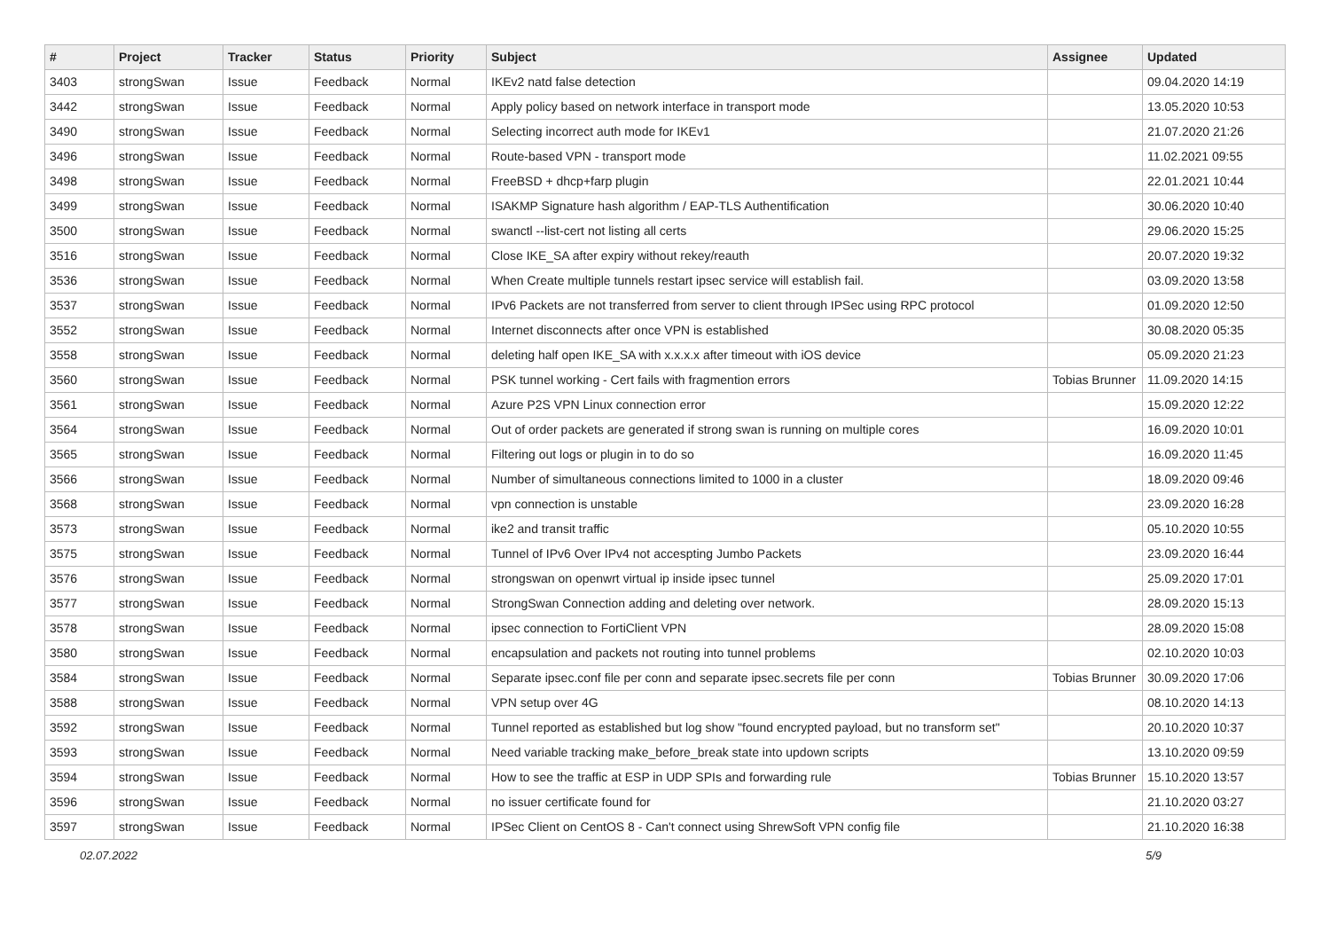| # | Project | Tracker | Status | Priority | Subject | Assignee | Updated |
| --- | --- | --- | --- | --- | --- | --- | --- |
| 3403 | strongSwan | Issue | Feedback | Normal | IKEv2 natd false detection | | 09.04.2020 14:19 |
| 3442 | strongSwan | Issue | Feedback | Normal | Apply policy based on network interface in transport mode | | 13.05.2020 10:53 |
| 3490 | strongSwan | Issue | Feedback | Normal | Selecting incorrect auth mode for IKEv1 | | 21.07.2020 21:26 |
| 3496 | strongSwan | Issue | Feedback | Normal | Route-based VPN - transport mode | | 11.02.2021 09:55 |
| 3498 | strongSwan | Issue | Feedback | Normal | FreeBSD + dhcp+farp plugin | | 22.01.2021 10:44 |
| 3499 | strongSwan | Issue | Feedback | Normal | ISAKMP Signature hash algorithm / EAP-TLS Authentification | | 30.06.2020 10:40 |
| 3500 | strongSwan | Issue | Feedback | Normal | swanctl --list-cert not listing all certs | | 29.06.2020 15:25 |
| 3516 | strongSwan | Issue | Feedback | Normal | Close IKE_SA after expiry without rekey/reauth | | 20.07.2020 19:32 |
| 3536 | strongSwan | Issue | Feedback | Normal | When Create multiple tunnels restart ipsec service will establish fail. | | 03.09.2020 13:58 |
| 3537 | strongSwan | Issue | Feedback | Normal | IPv6 Packets are not transferred from server to client through IPSec using RPC protocol | | 01.09.2020 12:50 |
| 3552 | strongSwan | Issue | Feedback | Normal | Internet disconnects after once VPN is established | | 30.08.2020 05:35 |
| 3558 | strongSwan | Issue | Feedback | Normal | deleting half open IKE_SA with x.x.x.x after timeout with iOS device | | 05.09.2020 21:23 |
| 3560 | strongSwan | Issue | Feedback | Normal | PSK tunnel working - Cert fails with fragmention errors | Tobias Brunner | 11.09.2020 14:15 |
| 3561 | strongSwan | Issue | Feedback | Normal | Azure P2S VPN Linux connection error | | 15.09.2020 12:22 |
| 3564 | strongSwan | Issue | Feedback | Normal | Out of order packets are generated if strong swan is running on multiple cores | | 16.09.2020 10:01 |
| 3565 | strongSwan | Issue | Feedback | Normal | Filtering out logs or plugin in to do so | | 16.09.2020 11:45 |
| 3566 | strongSwan | Issue | Feedback | Normal | Number of simultaneous connections limited to 1000 in a cluster | | 18.09.2020 09:46 |
| 3568 | strongSwan | Issue | Feedback | Normal | vpn connection is unstable | | 23.09.2020 16:28 |
| 3573 | strongSwan | Issue | Feedback | Normal | ike2 and transit traffic | | 05.10.2020 10:55 |
| 3575 | strongSwan | Issue | Feedback | Normal | Tunnel of IPv6 Over IPv4 not accespting Jumbo Packets | | 23.09.2020 16:44 |
| 3576 | strongSwan | Issue | Feedback | Normal | strongswan on openwrt virtual ip inside ipsec tunnel | | 25.09.2020 17:01 |
| 3577 | strongSwan | Issue | Feedback | Normal | StrongSwan Connection adding and deleting over network. | | 28.09.2020 15:13 |
| 3578 | strongSwan | Issue | Feedback | Normal | ipsec connection to FortiClient VPN | | 28.09.2020 15:08 |
| 3580 | strongSwan | Issue | Feedback | Normal | encapsulation and packets not routing into tunnel problems | | 02.10.2020 10:03 |
| 3584 | strongSwan | Issue | Feedback | Normal | Separate ipsec.conf file per conn and separate ipsec.secrets file per conn | Tobias Brunner | 30.09.2020 17:06 |
| 3588 | strongSwan | Issue | Feedback | Normal | VPN setup over 4G | | 08.10.2020 14:13 |
| 3592 | strongSwan | Issue | Feedback | Normal | Tunnel reported as established but log show "found encrypted payload, but no transform set" | | 20.10.2020 10:37 |
| 3593 | strongSwan | Issue | Feedback | Normal | Need variable tracking make_before_break state into updown scripts | | 13.10.2020 09:59 |
| 3594 | strongSwan | Issue | Feedback | Normal | How to see the traffic at ESP in UDP SPIs and forwarding rule | Tobias Brunner | 15.10.2020 13:57 |
| 3596 | strongSwan | Issue | Feedback | Normal | no issuer certificate found for | | 21.10.2020 03:27 |
| 3597 | strongSwan | Issue | Feedback | Normal | IPSec Client on CentOS 8 - Can't connect using ShrewSoft VPN config file | | 21.10.2020 16:38 |
02.07.2022 5/9